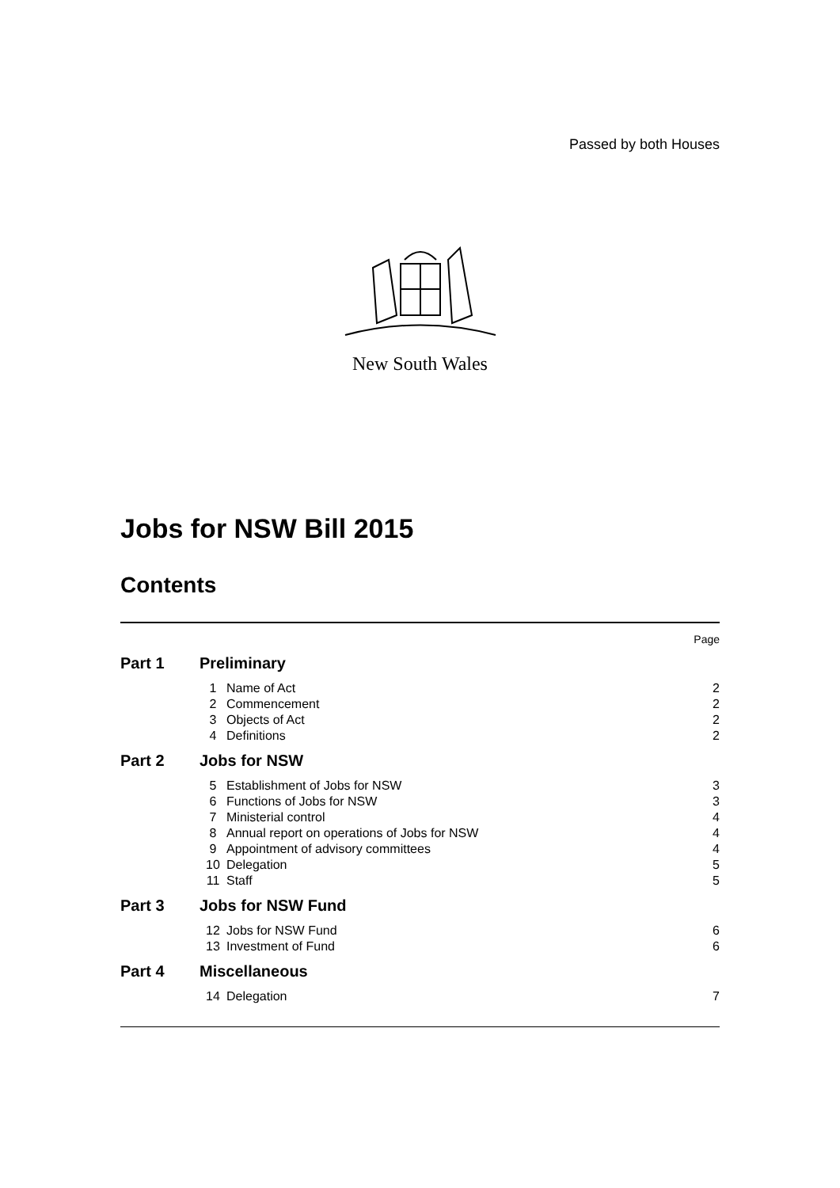Passed by both Houses
New South Wales
Jobs for NSW Bill 2015
Contents
| | | | Page |
| Part 1 | Preliminary | | |
| | 1 | Name of Act | 2 |
| | 2 | Commencement | 2 |
| | 3 | Objects of Act | 2 |
| | 4 | Definitions | 2 |
| Part 2 | Jobs for NSW | | |
| | 5 | Establishment of Jobs for NSW | 3 |
| | 6 | Functions of Jobs for NSW | 3 |
| | 7 | Ministerial control | 4 |
| | 8 | Annual report on operations of Jobs for NSW | 4 |
| | 9 | Appointment of advisory committees | 4 |
| | 10 | Delegation | 5 |
| | 11 | Staff | 5 |
| Part 3 | Jobs for NSW Fund | | |
| | 12 | Jobs for NSW Fund | 6 |
| | 13 | Investment of Fund | 6 |
| Part 4 | Miscellaneous | | |
| | 14 | Delegation | 7 |